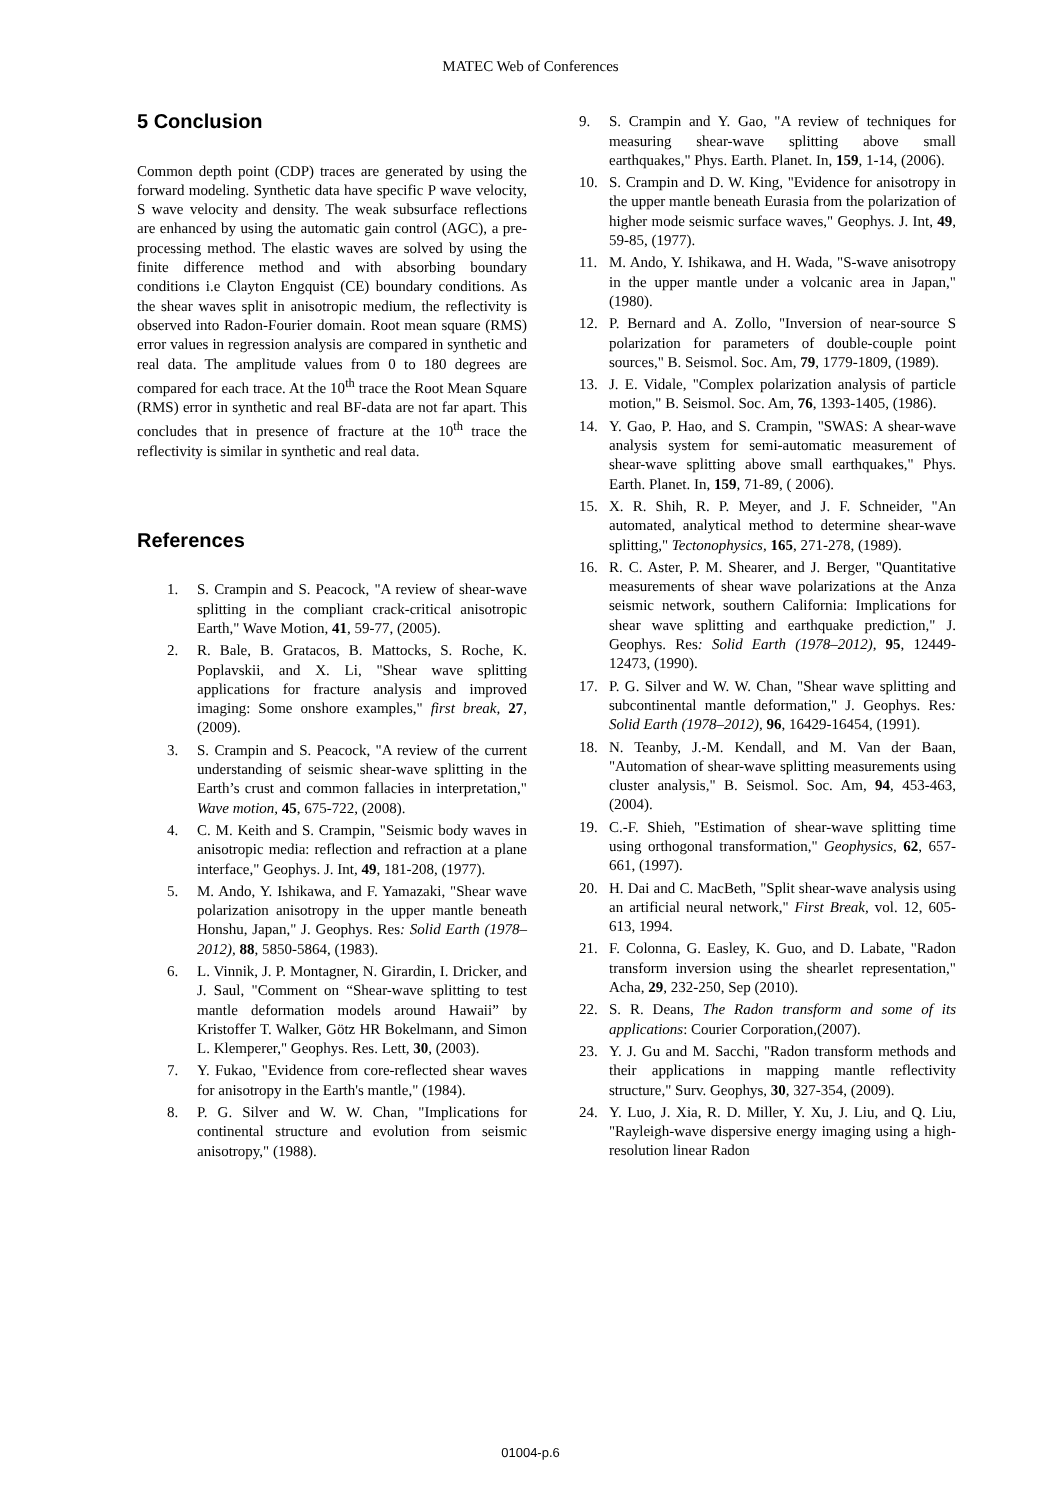MATEC Web of Conferences
5 Conclusion
Common depth point (CDP) traces are generated by using the forward modeling. Synthetic data have specific P wave velocity, S wave velocity and density. The weak subsurface reflections are enhanced by using the automatic gain control (AGC), a pre-processing method. The elastic waves are solved by using the finite difference method and with absorbing boundary conditions i.e Clayton Engquist (CE) boundary conditions. As the shear waves split in anisotropic medium, the reflectivity is observed into Radon-Fourier domain. Root mean square (RMS) error values in regression analysis are compared in synthetic and real data. The amplitude values from 0 to 180 degrees are compared for each trace. At the 10<sup>th</sup> trace the Root Mean Square (RMS) error in synthetic and real BF-data are not far apart. This concludes that in presence of fracture at the 10<sup>th</sup> trace the reflectivity is similar in synthetic and real data.
References
1. S. Crampin and S. Peacock, "A review of shear-wave splitting in the compliant crack-critical anisotropic Earth," Wave Motion, 41, 59-77, (2005).
2. R. Bale, B. Gratacos, B. Mattocks, S. Roche, K. Poplavskii, and X. Li, "Shear wave splitting applications for fracture analysis and improved imaging: Some onshore examples," first break, 27, (2009).
3. S. Crampin and S. Peacock, "A review of the current understanding of seismic shear-wave splitting in the Earth’s crust and common fallacies in interpretation," Wave motion, 45, 675-722, (2008).
4. C. M. Keith and S. Crampin, "Seismic body waves in anisotropic media: reflection and refraction at a plane interface," Geophys. J. Int, 49, 181-208, (1977).
5. M. Ando, Y. Ishikawa, and F. Yamazaki, "Shear wave polarization anisotropy in the upper mantle beneath Honshu, Japan," J. Geophys. Res: Solid Earth (1978–2012), 88, 5850-5864, (1983).
6. L. Vinnik, J. P. Montagner, N. Girardin, I. Dricker, and J. Saul, "Comment on “Shear-wave splitting to test mantle deformation models around Hawaii” by Kristoffer T. Walker, Götz HR Bokelmann, and Simon L. Klemperer," Geophys. Res. Lett, 30, (2003).
7. Y. Fukao, "Evidence from core-reflected shear waves for anisotropy in the Earth's mantle," (1984).
8. P. G. Silver and W. W. Chan, "Implications for continental structure and evolution from seismic anisotropy," (1988).
9. S. Crampin and Y. Gao, "A review of techniques for measuring shear-wave splitting above small earthquakes," Phys. Earth. Planet. In, 159, 1-14, (2006).
10. S. Crampin and D. W. King, "Evidence for anisotropy in the upper mantle beneath Eurasia from the polarization of higher mode seismic surface waves," Geophys. J. Int, 49, 59-85, (1977).
11. M. Ando, Y. Ishikawa, and H. Wada, "S-wave anisotropy in the upper mantle under a volcanic area in Japan," (1980).
12. P. Bernard and A. Zollo, "Inversion of near-source S polarization for parameters of double-couple point sources," B. Seismol. Soc. Am, 79, 1779-1809, (1989).
13. J. E. Vidale, "Complex polarization analysis of particle motion," B. Seismol. Soc. Am, 76, 1393-1405, (1986).
14. Y. Gao, P. Hao, and S. Crampin, "SWAS: A shear-wave analysis system for semi-automatic measurement of shear-wave splitting above small earthquakes," Phys. Earth. Planet. In, 159, 71-89, ( 2006).
15. X. R. Shih, R. P. Meyer, and J. F. Schneider, "An automated, analytical method to determine shear-wave splitting," Tectonophysics, 165, 271-278, (1989).
16. R. C. Aster, P. M. Shearer, and J. Berger, "Quantitative measurements of shear wave polarizations at the Anza seismic network, southern California: Implications for shear wave splitting and earthquake prediction," J. Geophys. Res: Solid Earth (1978–2012), 95, 12449-12473, (1990).
17. P. G. Silver and W. W. Chan, "Shear wave splitting and subcontinental mantle deformation," J. Geophys. Res: Solid Earth (1978–2012), 96, 16429-16454, (1991).
18. N. Teanby, J.-M. Kendall, and M. Van der Baan, "Automation of shear-wave splitting measurements using cluster analysis," B. Seismol. Soc. Am, 94, 453-463, (2004).
19. C.-F. Shieh, "Estimation of shear-wave splitting time using orthogonal transformation," Geophysics, 62, 657-661, (1997).
20. H. Dai and C. MacBeth, "Split shear-wave analysis using an artificial neural network," First Break, vol. 12, 605-613, 1994.
21. F. Colonna, G. Easley, K. Guo, and D. Labate, "Radon transform inversion using the shearlet representation," Acha, 29, 232-250, Sep (2010).
22. S. R. Deans, The Radon transform and some of its applications: Courier Corporation,(2007).
23. Y. J. Gu and M. Sacchi, "Radon transform methods and their applications in mapping mantle reflectivity structure," Surv. Geophys, 30, 327-354, (2009).
24. Y. Luo, J. Xia, R. D. Miller, Y. Xu, J. Liu, and Q. Liu, "Rayleigh-wave dispersive energy imaging using a high-resolution linear Radon
01004-p.6